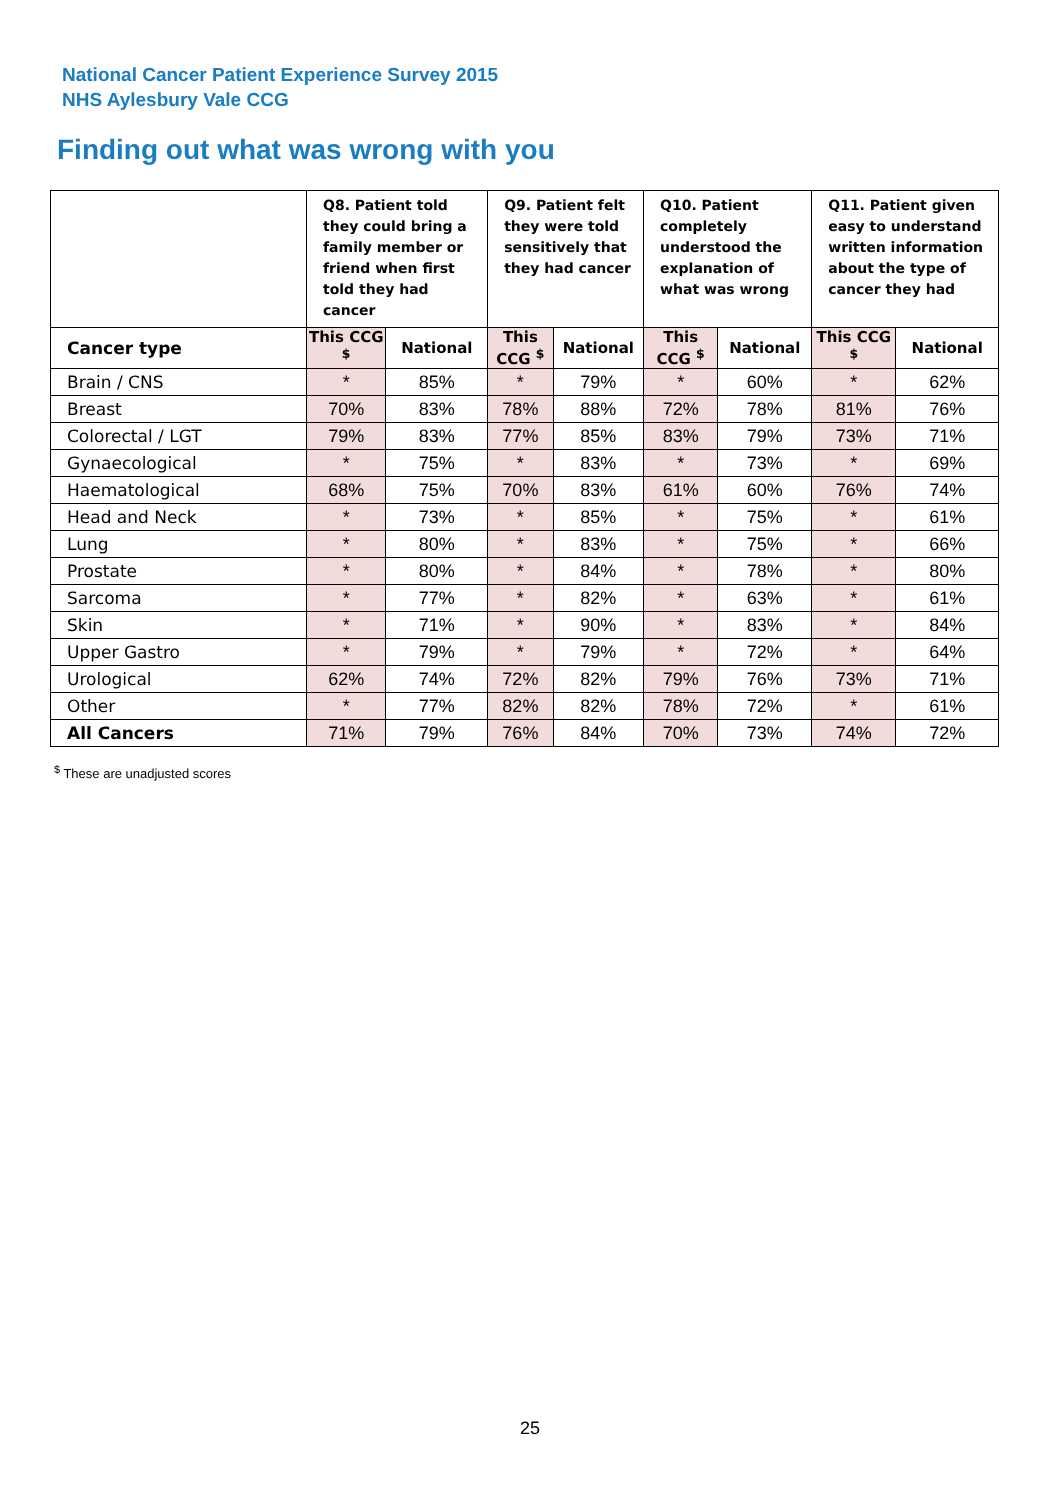National Cancer Patient Experience Survey 2015
NHS Aylesbury Vale CCG
Finding out what was wrong with you
| | Q8. Patient told they could bring a family member or friend when first told they had cancer | | Q9. Patient felt they were told sensitively that they had cancer | | Q10. Patient completely understood the explanation of what was wrong | | Q11. Patient given easy to understand written information about the type of cancer they had | |
| --- | --- | --- | --- | --- | --- | --- | --- | --- |
| Cancer type | This CCG <sup>$</sup> | National | This CCG <sup>$</sup> | National | This CCG <sup>$</sup> | National | This CCG <sup>$</sup> | National |
| Brain / CNS | * | 85% | * | 79% | * | 60% | * | 62% |
| Breast | 70% | 83% | 78% | 88% | 72% | 78% | 81% | 76% |
| Colorectal / LGT | 79% | 83% | 77% | 85% | 83% | 79% | 73% | 71% |
| Gynaecological | * | 75% | * | 83% | * | 73% | * | 69% |
| Haematological | 68% | 75% | 70% | 83% | 61% | 60% | 76% | 74% |
| Head and Neck | * | 73% | * | 85% | * | 75% | * | 61% |
| Lung | * | 80% | * | 83% | * | 75% | * | 66% |
| Prostate | * | 80% | * | 84% | * | 78% | * | 80% |
| Sarcoma | * | 77% | * | 82% | * | 63% | * | 61% |
| Skin | * | 71% | * | 90% | * | 83% | * | 84% |
| Upper Gastro | * | 79% | * | 79% | * | 72% | * | 64% |
| Urological | 62% | 74% | 72% | 82% | 79% | 76% | 73% | 71% |
| Other | * | 77% | 82% | 82% | 78% | 72% | * | 61% |
| All Cancers | 71% | 79% | 76% | 84% | 70% | 73% | 74% | 72% |
<sup>$</sup> These are unadjusted scores
25